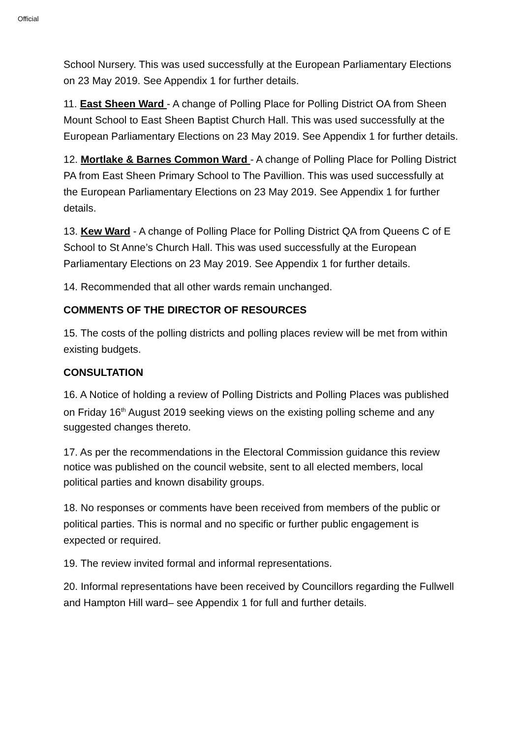Official
School Nursery. This was used successfully at the European Parliamentary Elections on 23 May 2019. See Appendix 1 for further details.
11. East Sheen Ward - A change of Polling Place for Polling District OA from Sheen Mount School to East Sheen Baptist Church Hall. This was used successfully at the European Parliamentary Elections on 23 May 2019. See Appendix 1 for further details.
12. Mortlake & Barnes Common Ward - A change of Polling Place for Polling District PA from East Sheen Primary School to The Pavillion. This was used successfully at the European Parliamentary Elections on 23 May 2019. See Appendix 1 for further details.
13. Kew Ward - A change of Polling Place for Polling District QA from Queens C of E School to St Anne’s Church Hall. This was used successfully at the European Parliamentary Elections on 23 May 2019. See Appendix 1 for further details.
14. Recommended that all other wards remain unchanged.
COMMENTS OF THE DIRECTOR OF RESOURCES
15. The costs of the polling districts and polling places review will be met from within existing budgets.
CONSULTATION
16. A Notice of holding a review of Polling Districts and Polling Places was published on Friday 16<sup>th</sup> August 2019 seeking views on the existing polling scheme and any suggested changes thereto.
17. As per the recommendations in the Electoral Commission guidance this review notice was published on the council website, sent to all elected members, local political parties and known disability groups.
18. No responses or comments have been received from members of the public or political parties. This is normal and no specific or further public engagement is expected or required.
19. The review invited formal and informal representations.
20. Informal representations have been received by Councillors regarding the Fullwell and Hampton Hill ward– see Appendix 1 for full and further details.